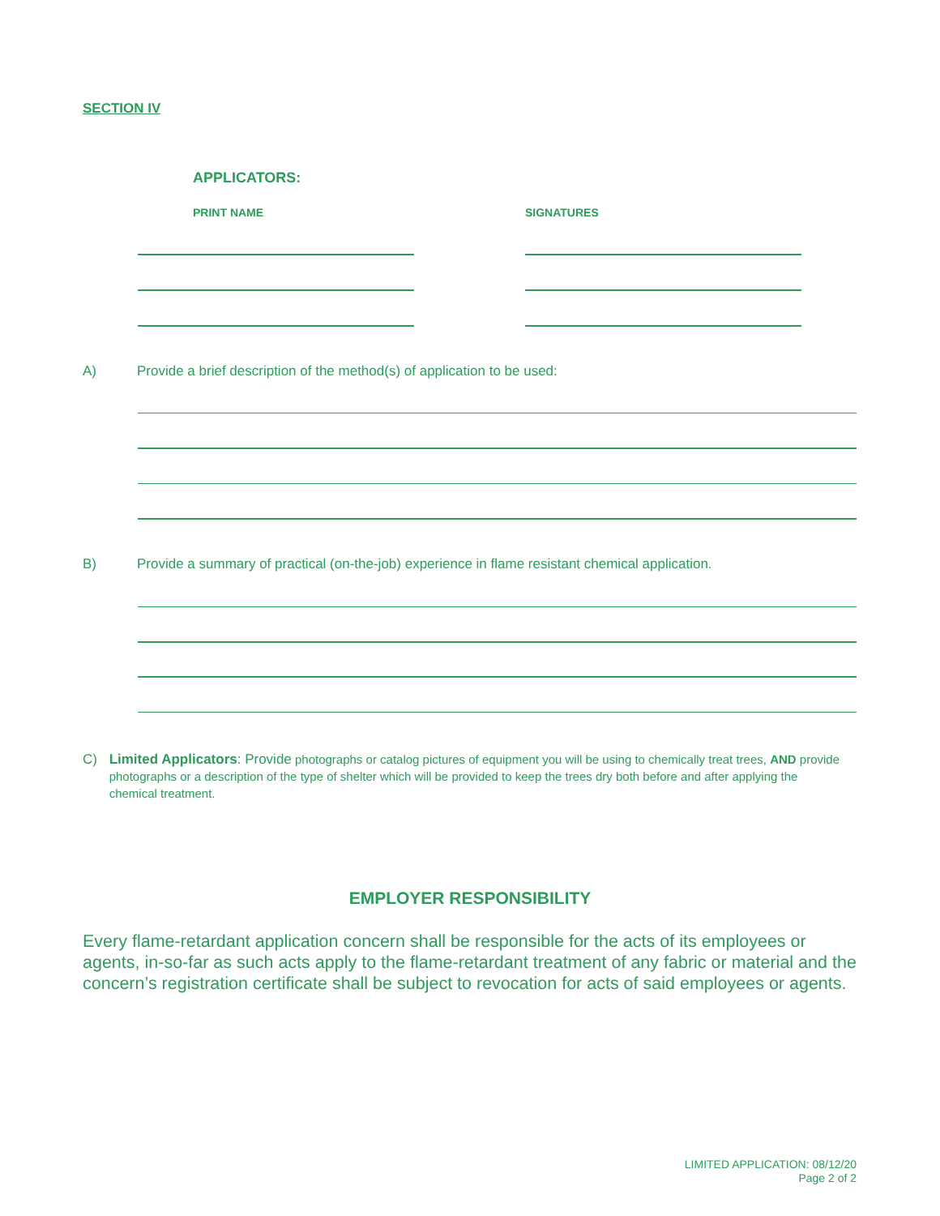SECTION IV
APPLICATORS:
PRINT NAME SIGNATURES
A)
Provide a brief description of the method(s) of application to be used:
B)
Provide a summary of practical (on-the-job) experience in flame resistant chemical application.
C) Limited Applicators: Provide photographs or catalog pictures of equipment you will be using to chemically treat trees, AND provide photographs or a description of the type of shelter which will be provided to keep the trees dry both before and after applying the chemical treatment.
EMPLOYER RESPONSIBILITY
Every flame-retardant application concern shall be responsible for the acts of its employees or agents, in-so-far as such acts apply to the flame-retardant treatment of any fabric or material and the concern’s registration certificate shall be subject to revocation for acts of said employees or agents.
LIMITED APPLICATION: 08/12/20
Page 2 of 2